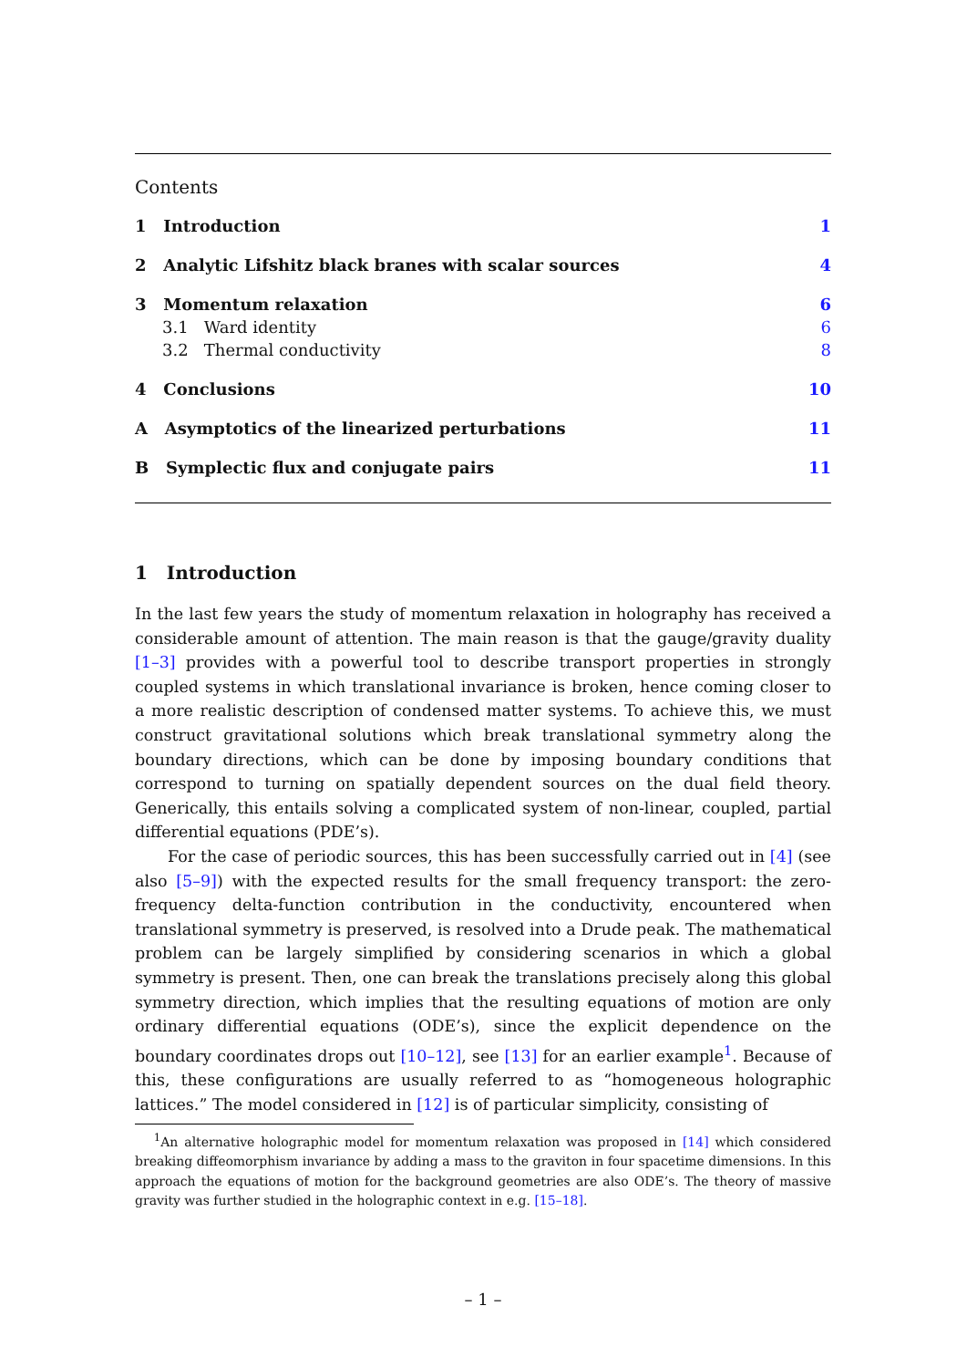Contents
1 Introduction 1
2 Analytic Lifshitz black branes with scalar sources 4
3 Momentum relaxation 6
3.1 Ward identity 6
3.2 Thermal conductivity 8
4 Conclusions 10
A Asymptotics of the linearized perturbations 11
B Symplectic flux and conjugate pairs 11
1 Introduction
In the last few years the study of momentum relaxation in holography has received a considerable amount of attention. The main reason is that the gauge/gravity duality [1–3] provides with a powerful tool to describe transport properties in strongly coupled systems in which translational invariance is broken, hence coming closer to a more realistic description of condensed matter systems. To achieve this, we must construct gravitational solutions which break translational symmetry along the boundary directions, which can be done by imposing boundary conditions that correspond to turning on spatially dependent sources on the dual field theory. Generically, this entails solving a complicated system of non-linear, coupled, partial differential equations (PDE’s).
For the case of periodic sources, this has been successfully carried out in [4] (see also [5–9]) with the expected results for the small frequency transport: the zero-frequency delta-function contribution in the conductivity, encountered when translational symmetry is preserved, is resolved into a Drude peak. The mathematical problem can be largely simplified by considering scenarios in which a global symmetry is present. Then, one can break the translations precisely along this global symmetry direction, which implies that the resulting equations of motion are only ordinary differential equations (ODE’s), since the explicit dependence on the boundary coordinates drops out [10–12], see [13] for an earlier example<sup>1</sup>. Because of this, these configurations are usually referred to as “homogeneous holographic lattices.” The model considered in [12] is of particular simplicity, consisting of
<sup>1</sup> An alternative holographic model for momentum relaxation was proposed in [14] which considered breaking diffeomorphism invariance by adding a mass to the graviton in four spacetime dimensions. In this approach the equations of motion for the background geometries are also ODE’s. The theory of massive gravity was further studied in the holographic context in e.g. [15–18].
– 1 –